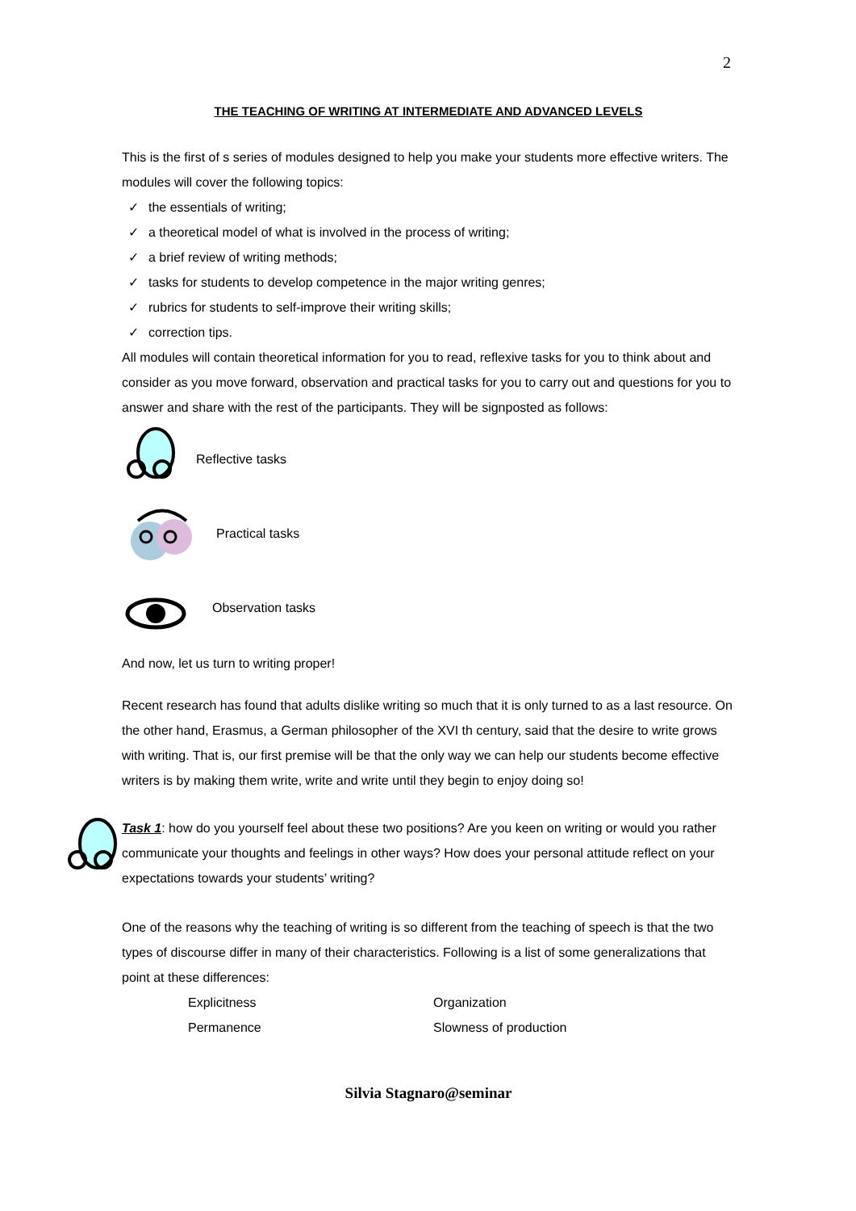2
THE TEACHING OF WRITING AT INTERMEDIATE AND ADVANCED LEVELS
This is the first of s series of modules designed to help you make your students more effective writers. The modules will cover the following topics:
✓ the essentials of writing;
✓ a theoretical model of what is involved in the process of writing;
✓ a brief review of writing methods;
✓ tasks for students to develop competence in the major writing genres;
✓ rubrics for students to self-improve their writing skills;
✓ correction tips.
All modules will contain theoretical information for you to read, reflexive tasks for you to think about and consider as you move forward, observation and practical tasks for you to carry out and questions for you to answer and share with the rest of the participants. They will be signposted as follows:
Reflective tasks
Practical tasks
Observation tasks
And now, let us turn to writing proper!
Recent research has found that adults dislike writing so much that it is only turned to as a last resource. On the other hand, Erasmus, a German philosopher of the XVI th century, said that the desire to write grows with writing. That is, our first premise will be that the only way we can help our students become effective writers is by making them write, write and write until they begin to enjoy doing so!
Task 1: how do you yourself feel about these two positions? Are you keen on writing or would you rather communicate your thoughts and feelings in other ways? How does your personal attitude reflect on your expectations towards your students’ writing?
One of the reasons why the teaching of writing is so different from the teaching of speech is that the two types of discourse differ in many of their characteristics. Following is a list of some generalizations that point at these differences:
Explicitness Organization
Permanence Slowness of production
Silvia Stagnaro@seminar